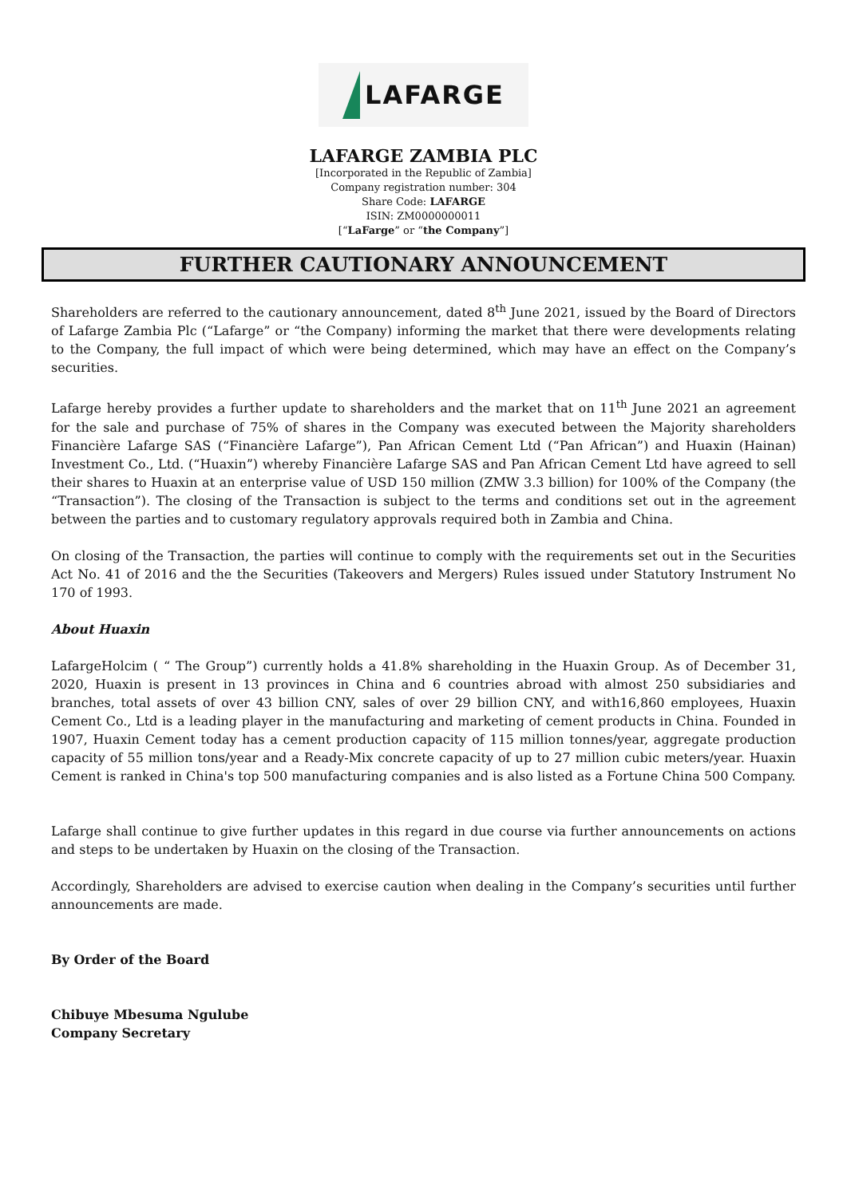LAFARGE
LAFARGE ZAMBIA PLC
[Incorporated in the Republic of Zambia]
Company registration number: 304
Share Code: LAFARGE
ISIN: ZM0000000011
[“LaFarge” or “the Company”]
FURTHER CAUTIONARY ANNOUNCEMENT
Shareholders are referred to the cautionary announcement, dated 8<sup>th</sup> June 2021, issued by the Board of Directors of Lafarge Zambia Plc (“Lafarge” or “the Company) informing the market that there were developments relating to the Company, the full impact of which were being determined, which may have an effect on the Company’s securities.
Lafarge hereby provides a further update to shareholders and the market that on 11<sup>th</sup> June 2021 an agreement for the sale and purchase of 75% of shares in the Company was executed between the Majority shareholders Financière Lafarge SAS (“Financière Lafarge”), Pan African Cement Ltd (“Pan African”) and Huaxin (Hainan) Investment Co., Ltd. (“Huaxin”) whereby Financière Lafarge SAS and Pan African Cement Ltd have agreed to sell their shares to Huaxin at an enterprise value of USD 150 million (ZMW 3.3 billion) for 100% of the Company (the “Transaction”). The closing of the Transaction is subject to the terms and conditions set out in the agreement between the parties and to customary regulatory approvals required both in Zambia and China.
On closing of the Transaction, the parties will continue to comply with the requirements set out in the Securities Act No. 41 of 2016 and the the Securities (Takeovers and Mergers) Rules issued under Statutory Instrument No 170 of 1993.
About Huaxin
LafargeHolcim ( “ The Group”) currently holds a 41.8% shareholding in the Huaxin Group. As of December 31, 2020, Huaxin is present in 13 provinces in China and 6 countries abroad with almost 250 subsidiaries and branches, total assets of over 43 billion CNY, sales of over 29 billion CNY, and with16,860 employees, Huaxin Cement Co., Ltd is a leading player in the manufacturing and marketing of cement products in China. Founded in 1907, Huaxin Cement today has a cement production capacity of 115 million tonnes/year, aggregate production capacity of 55 million tons/year and a Ready-Mix concrete capacity of up to 27 million cubic meters/year. Huaxin Cement is ranked in China's top 500 manufacturing companies and is also listed as a Fortune China 500 Company.
Lafarge shall continue to give further updates in this regard in due course via further announcements on actions and steps to be undertaken by Huaxin on the closing of the Transaction.
Accordingly, Shareholders are advised to exercise caution when dealing in the Company’s securities until further announcements are made.
By Order of the Board
Chibuye Mbesuma Ngulube
Company Secretary